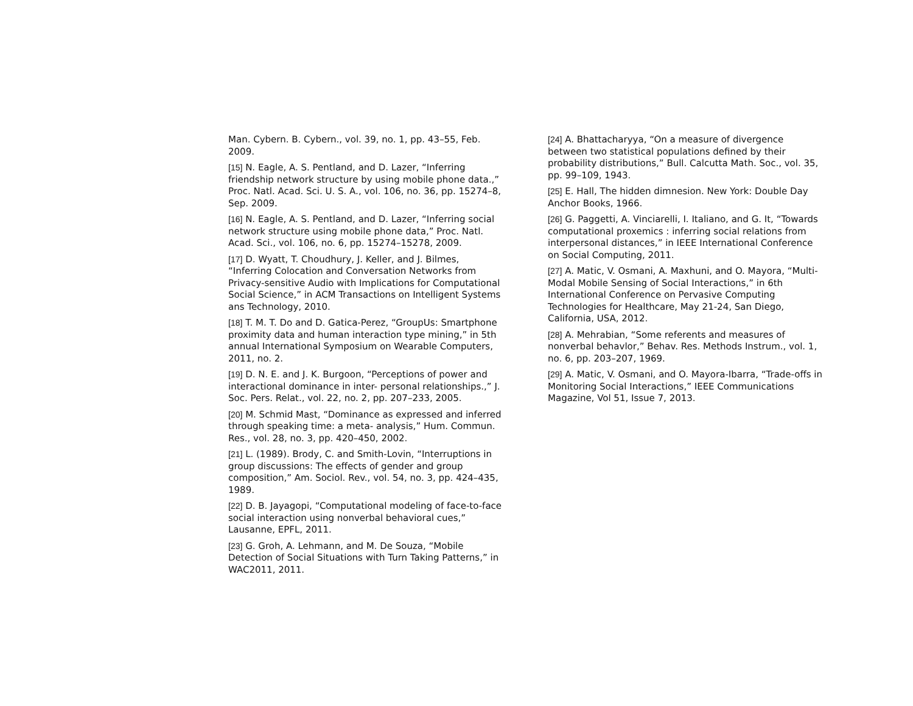Man. Cybern. B. Cybern., vol. 39, no. 1, pp. 43–55, Feb. 2009.
[15] N. Eagle, A. S. Pentland, and D. Lazer, “Inferring friendship network structure by using mobile phone data.,” Proc. Natl. Acad. Sci. U. S. A., vol. 106, no. 36, pp. 15274–8, Sep. 2009.
[16] N. Eagle, A. S. Pentland, and D. Lazer, “Inferring social network structure using mobile phone data,” Proc. Natl. Acad. Sci., vol. 106, no. 6, pp. 15274–15278, 2009.
[17] D. Wyatt, T. Choudhury, J. Keller, and J. Bilmes, “Inferring Colocation and Conversation Networks from Privacy-sensitive Audio with Implications for Computational Social Science,” in ACM Transactions on Intelligent Systems ans Technology, 2010.
[18] T. M. T. Do and D. Gatica-Perez, “GroupUs: Smartphone proximity data and human interaction type mining,” in 5th annual International Symposium on Wearable Computers, 2011, no. 2.
[19] D. N. E. and J. K. Burgoon, “Perceptions of power and interactional dominance in inter- personal relationships.,” J. Soc. Pers. Relat., vol. 22, no. 2, pp. 207–233, 2005.
[20] M. Schmid Mast, “Dominance as expressed and inferred through speaking time: a meta- analysis,” Hum. Commun. Res., vol. 28, no. 3, pp. 420–450, 2002.
[21] L. (1989). Brody, C. and Smith-Lovin, “Interruptions in group discussions: The effects of gender and group composition,” Am. Sociol. Rev., vol. 54, no. 3, pp. 424–435, 1989.
[22] D. B. Jayagopi, “Computational modeling of face-to-face social interaction using nonverbal behavioral cues,” Lausanne, EPFL, 2011.
[23] G. Groh, A. Lehmann, and M. De Souza, “Mobile Detection of Social Situations with Turn Taking Patterns,” in WAC2011, 2011.
[24] A. Bhattacharyya, “On a measure of divergence between two statistical populations defined by their probability distributions,” Bull. Calcutta Math. Soc., vol. 35, pp. 99–109, 1943.
[25] E. Hall, The hidden dimnesion. New York: Double Day Anchor Books, 1966.
[26] G. Paggetti, A. Vinciarelli, I. Italiano, and G. It, “Towards computational proxemics : inferring social relations from interpersonal distances,” in IEEE International Conference on Social Computing, 2011.
[27] A. Matic, V. Osmani, A. Maxhuni, and O. Mayora, “Multi-Modal Mobile Sensing of Social Interactions,” in 6th International Conference on Pervasive Computing Technologies for Healthcare, May 21-24, San Diego, California, USA, 2012.
[28] A. Mehrabian, “Some referents and measures of nonverbal behavlor,” Behav. Res. Methods Instrum., vol. 1, no. 6, pp. 203–207, 1969.
[29] A. Matic, V. Osmani, and O. Mayora-Ibarra, “Trade-offs in Monitoring Social Interactions,” IEEE Communications Magazine, Vol 51, Issue 7, 2013.